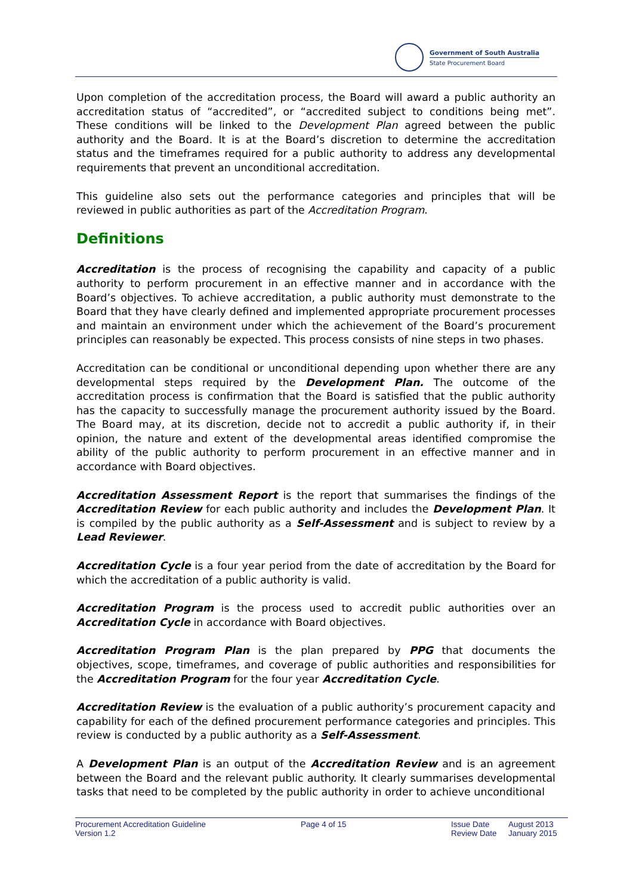Government of South Australia
State Procurement Board
Upon completion of the accreditation process, the Board will award a public authority an accreditation status of “accredited”, or “accredited subject to conditions being met”. These conditions will be linked to the Development Plan agreed between the public authority and the Board. It is at the Board’s discretion to determine the accreditation status and the timeframes required for a public authority to address any developmental requirements that prevent an unconditional accreditation.
This guideline also sets out the performance categories and principles that will be reviewed in public authorities as part of the Accreditation Program.
Definitions
Accreditation is the process of recognising the capability and capacity of a public authority to perform procurement in an effective manner and in accordance with the Board’s objectives. To achieve accreditation, a public authority must demonstrate to the Board that they have clearly defined and implemented appropriate procurement processes and maintain an environment under which the achievement of the Board’s procurement principles can reasonably be expected. This process consists of nine steps in two phases.
Accreditation can be conditional or unconditional depending upon whether there are any developmental steps required by the Development Plan. The outcome of the accreditation process is confirmation that the Board is satisfied that the public authority has the capacity to successfully manage the procurement authority issued by the Board. The Board may, at its discretion, decide not to accredit a public authority if, in their opinion, the nature and extent of the developmental areas identified compromise the ability of the public authority to perform procurement in an effective manner and in accordance with Board objectives.
Accreditation Assessment Report is the report that summarises the findings of the Accreditation Review for each public authority and includes the Development Plan. It is compiled by the public authority as a Self-Assessment and is subject to review by a Lead Reviewer.
Accreditation Cycle is a four year period from the date of accreditation by the Board for which the accreditation of a public authority is valid.
Accreditation Program is the process used to accredit public authorities over an Accreditation Cycle in accordance with Board objectives.
Accreditation Program Plan is the plan prepared by PPG that documents the objectives, scope, timeframes, and coverage of public authorities and responsibilities for the Accreditation Program for the four year Accreditation Cycle.
Accreditation Review is the evaluation of a public authority’s procurement capacity and capability for each of the defined procurement performance categories and principles. This review is conducted by a public authority as a Self-Assessment.
A Development Plan is an output of the Accreditation Review and is an agreement between the Board and the relevant public authority. It clearly summarises developmental tasks that need to be completed by the public authority in order to achieve unconditional
Procurement Accreditation Guideline
Version 1.2
Page 4 of 15 Issue Date
Review Date
August 2013
January 2015